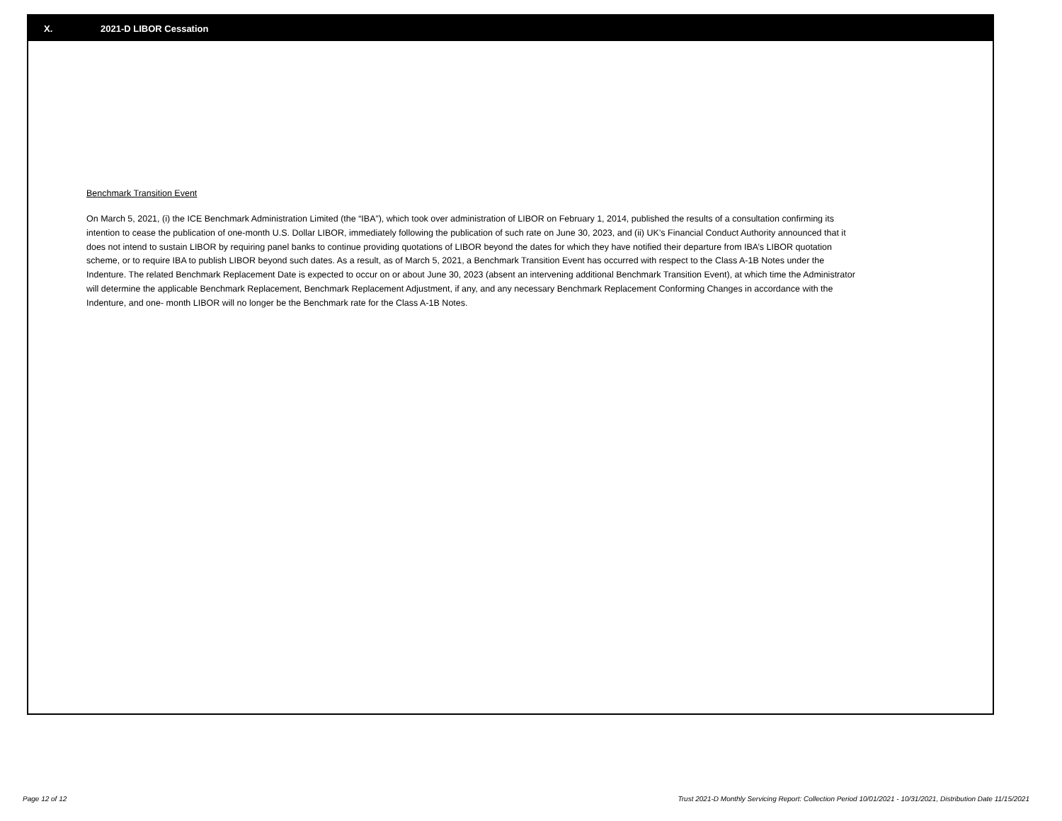X. 2021-D LIBOR Cessation
Benchmark Transition Event
On March 5, 2021, (i) the ICE Benchmark Administration Limited (the “IBA”), which took over administration of LIBOR on February 1, 2014, published the results of a consultation confirming its intention to cease the publication of one-month U.S. Dollar LIBOR, immediately following the publication of such rate on June 30, 2023, and (ii) UK’s Financial Conduct Authority announced that it does not intend to sustain LIBOR by requiring panel banks to continue providing quotations of LIBOR beyond the dates for which they have notified their departure from IBA’s LIBOR quotation scheme, or to require IBA to publish LIBOR beyond such dates. As a result, as of March 5, 2021, a Benchmark Transition Event has occurred with respect to the Class A-1B Notes under the Indenture. The related Benchmark Replacement Date is expected to occur on or about June 30, 2023 (absent an intervening additional Benchmark Transition Event), at which time the Administrator will determine the applicable Benchmark Replacement, Benchmark Replacement Adjustment, if any, and any necessary Benchmark Replacement Conforming Changes in accordance with the Indenture, and one- month LIBOR will no longer be the Benchmark rate for the Class A-1B Notes.
Page 12 of 12 Trust 2021-D Monthly Servicing Report: Collection Period 10/01/2021 - 10/31/2021, Distribution Date 11/15/2021